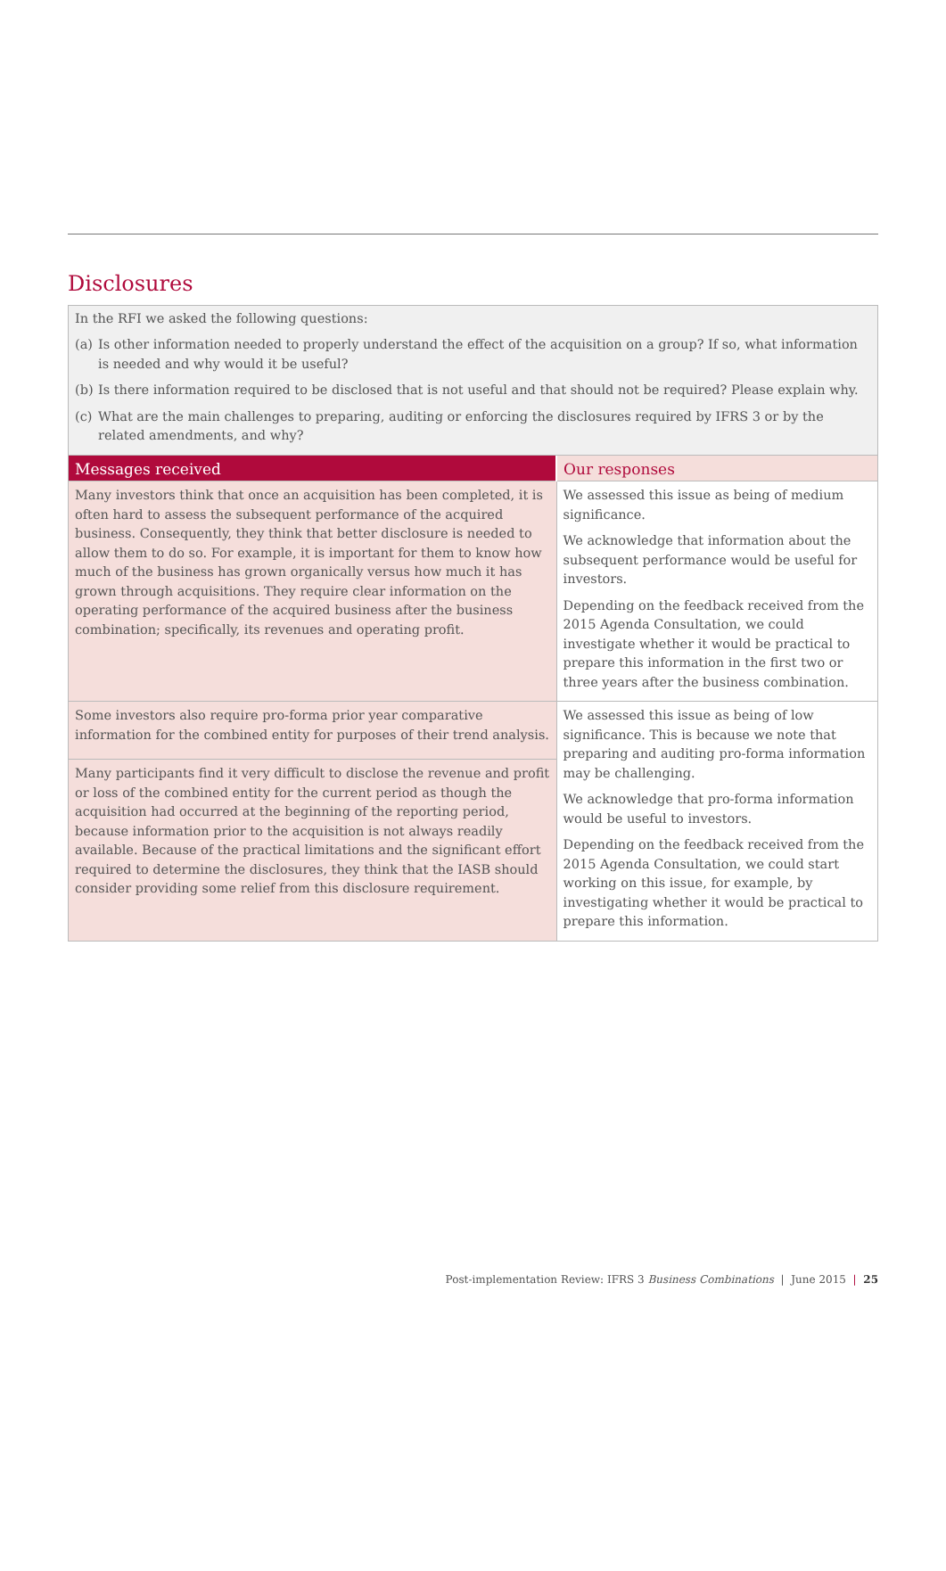Disclosures
In the RFI we asked the following questions:
(a)
Is other information needed to properly understand the effect of the acquisition on a group? If so, what information is needed and why would it be useful?
(b)
Is there information required to be disclosed that is not useful and that should not be required? Please explain why.
(c)
What are the main challenges to preparing, auditing or enforcing the disclosures required by IFRS 3 or by the related amendments, and why?
| Messages received | Our responses |
| --- | --- |
| Many investors think that once an acquisition has been completed, it is often hard to assess the subsequent performance of the acquired business. Consequently, they think that better disclosure is needed to allow them to do so. For example, it is important for them to know how much of the business has grown organically versus how much it has grown through acquisitions. They require clear information on the operating performance of the acquired business after the business combination; specifically, its revenues and operating profit. | We assessed this issue as being of medium significance. We acknowledge that information about the subsequent performance would be useful for investors. Depending on the feedback received from the 2015 Agenda Consultation, we could investigate whether it would be practical to prepare this information in the first two or three years after the business combination. |
| Some investors also require pro-forma prior year comparative information for the combined entity for purposes of their trend analysis. | We assessed this issue as being of low significance. This is because we note that preparing and auditing pro-forma information may be challenging. We acknowledge that pro-forma information would be useful to investors. Depending on the feedback received from the 2015 Agenda Consultation, we could start working on this issue, for example, by investigating whether it would be practical to prepare this information. |
| Many participants find it very difficult to disclose the revenue and profit or loss of the combined entity for the current period as though the acquisition had occurred at the beginning of the reporting period, because information prior to the acquisition is not always readily available. Because of the practical limitations and the significant effort required to determine the disclosures, they think that the IASB should consider providing some relief from this disclosure requirement. | |
Post-implementation Review: IFRS 3 Business Combinations | June 2015 | 25